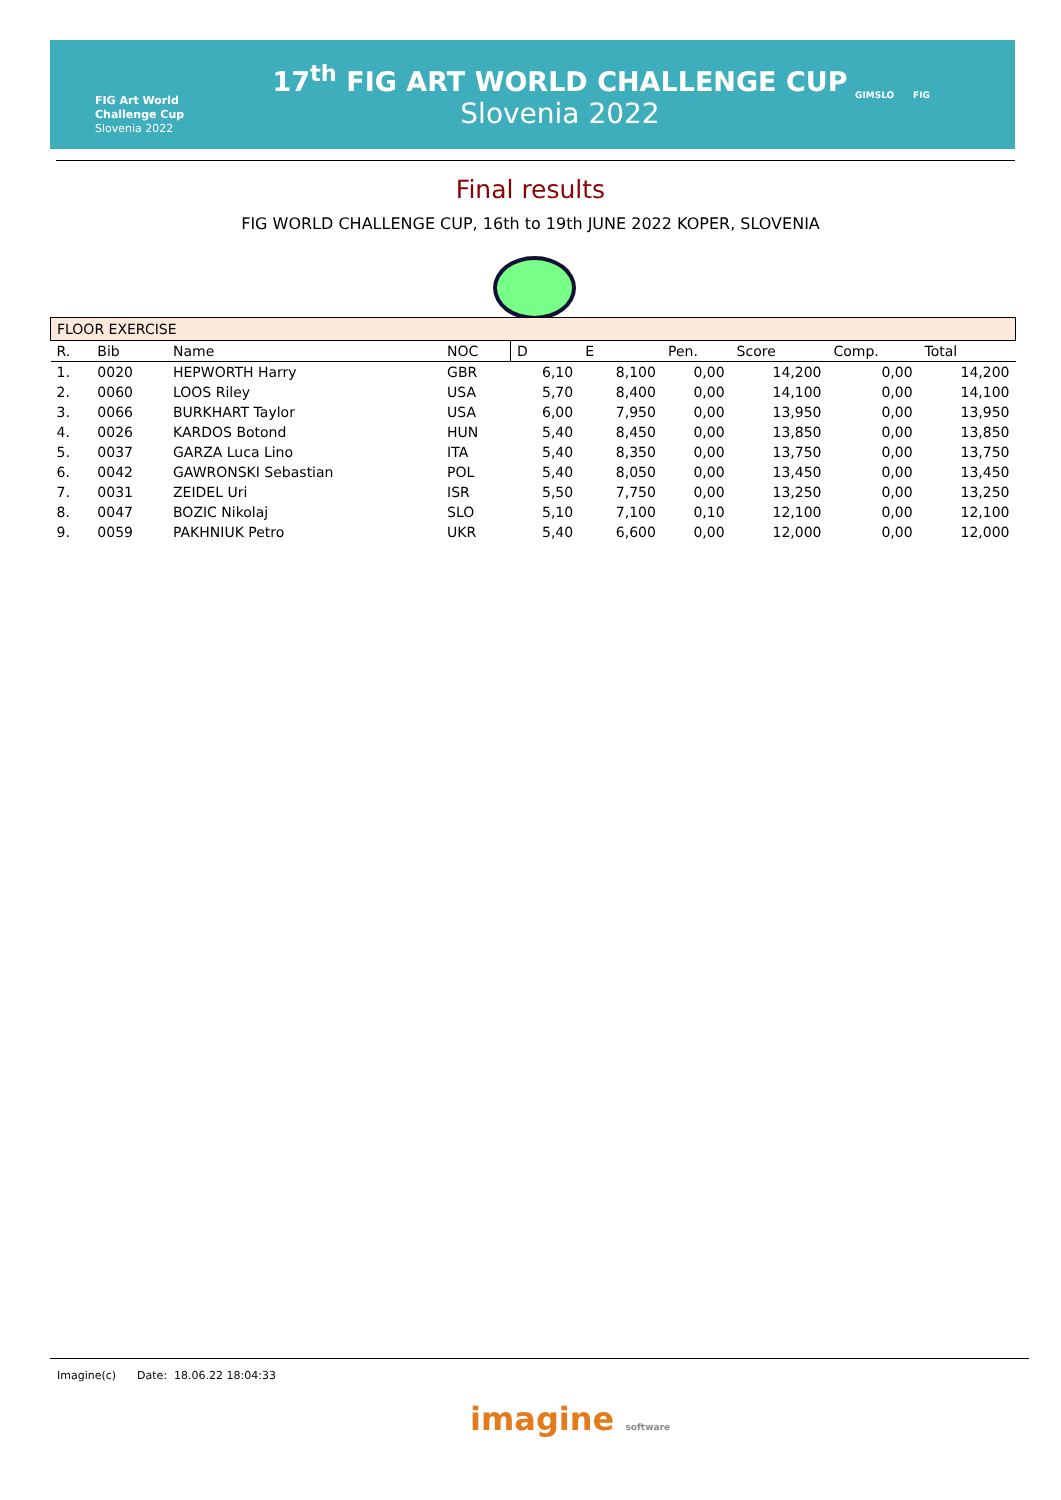FIG Art World
Challenge Cup
Slovenia 2022
17<sup>th</sup> FIG ART WORLD CHALLENGE CUP
Slovenia 2022
GIMSLO FIG
Final results
FIG WORLD CHALLENGE CUP, 16th to 19th JUNE 2022 KOPER, SLOVENIA
| FLOOR EXERCISE | | | | | | | | | |
| R. | Bib | Name | NOC | D | E | Pen. | Score | Comp. | Total |
| 1. | 0020 | HEPWORTH Harry | GBR | 6,10 | 8,100 | 0,00 | 14,200 | 0,00 | 14,200 |
| 2. | 0060 | LOOS Riley | USA | 5,70 | 8,400 | 0,00 | 14,100 | 0,00 | 14,100 |
| 3. | 0066 | BURKHART Taylor | USA | 6,00 | 7,950 | 0,00 | 13,950 | 0,00 | 13,950 |
| 4. | 0026 | KARDOS Botond | HUN | 5,40 | 8,450 | 0,00 | 13,850 | 0,00 | 13,850 |
| 5. | 0037 | GARZA Luca Lino | ITA | 5,40 | 8,350 | 0,00 | 13,750 | 0,00 | 13,750 |
| 6. | 0042 | GAWRONSKI Sebastian | POL | 5,40 | 8,050 | 0,00 | 13,450 | 0,00 | 13,450 |
| 7. | 0031 | ZEIDEL Uri | ISR | 5,50 | 7,750 | 0,00 | 13,250 | 0,00 | 13,250 |
| 8. | 0047 | BOZIC Nikolaj | SLO | 5,10 | 7,100 | 0,10 | 12,100 | 0,00 | 12,100 |
| 9. | 0059 | PAKHNIUK Petro | UKR | 5,40 | 6,600 | 0,00 | 12,000 | 0,00 | 12,000 |
Imagine(c) Date: 18.06.22 18:04:33
imagine software